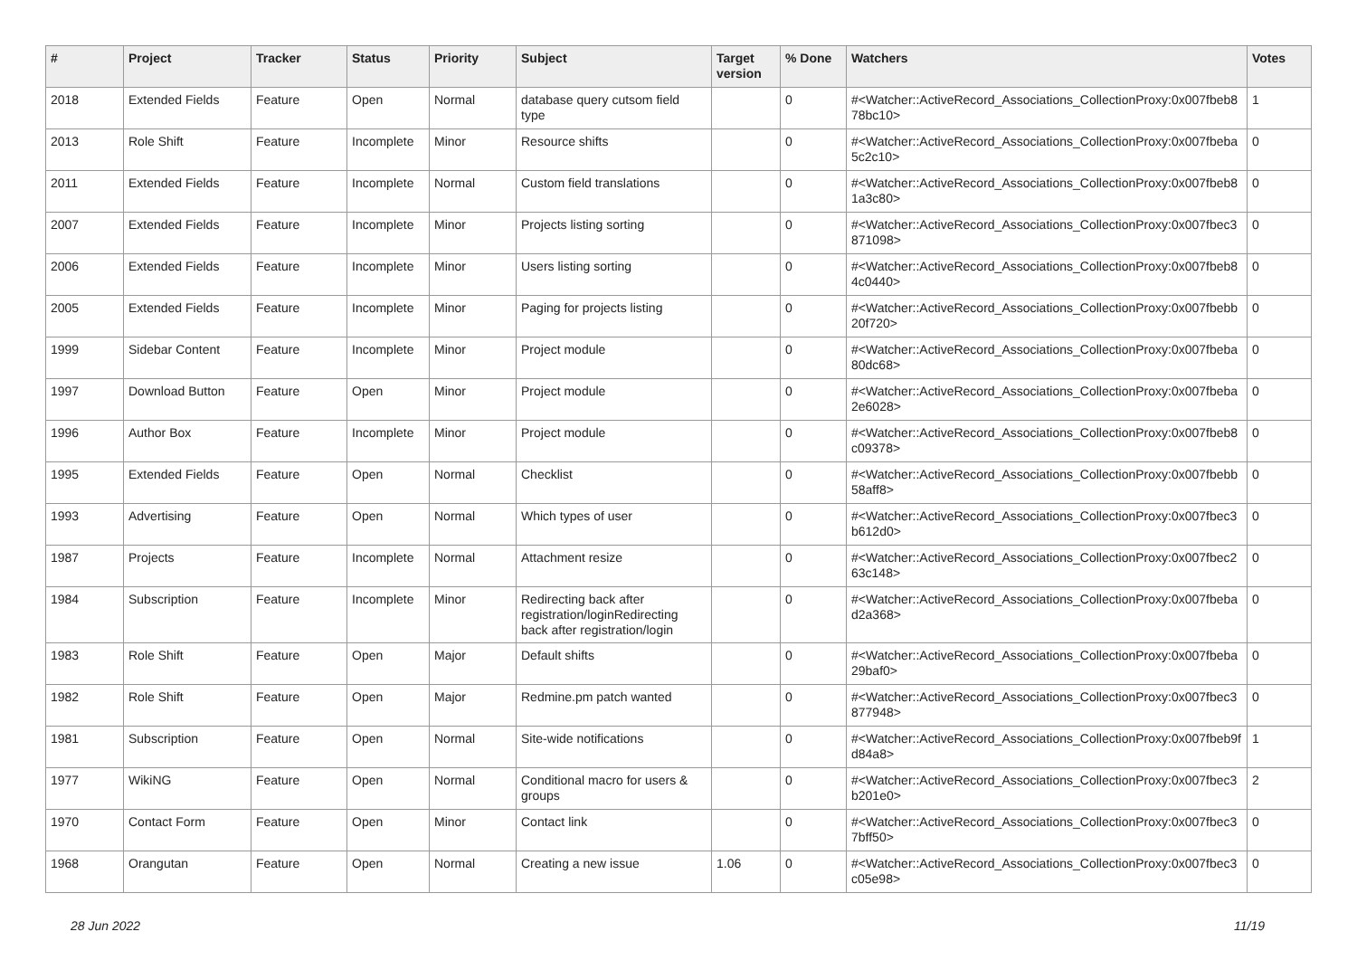| # | Project | Tracker | Status | Priority | Subject | Target version | % Done | Watchers | Votes |
| --- | --- | --- | --- | --- | --- | --- | --- | --- | --- |
| 2018 | Extended Fields | Feature | Open | Normal | database query cutsom field type | | 0 | #<Watcher::ActiveRecord_Associations_CollectionProxy:0x007fbeb8 78bc10> | 1 |
| 2013 | Role Shift | Feature | Incomplete | Minor | Resource shifts | | 0 | #<Watcher::ActiveRecord_Associations_CollectionProxy:0x007fbeba 5c2c10> | 0 |
| 2011 | Extended Fields | Feature | Incomplete | Normal | Custom field translations | | 0 | #<Watcher::ActiveRecord_Associations_CollectionProxy:0x007fbeb8 1a3c80> | 0 |
| 2007 | Extended Fields | Feature | Incomplete | Minor | Projects listing sorting | | 0 | #<Watcher::ActiveRecord_Associations_CollectionProxy:0x007fbec3 871098> | 0 |
| 2006 | Extended Fields | Feature | Incomplete | Minor | Users listing sorting | | 0 | #<Watcher::ActiveRecord_Associations_CollectionProxy:0x007fbeb8 4c0440> | 0 |
| 2005 | Extended Fields | Feature | Incomplete | Minor | Paging for projects listing | | 0 | #<Watcher::ActiveRecord_Associations_CollectionProxy:0x007fbebb 20f720> | 0 |
| 1999 | Sidebar Content | Feature | Incomplete | Minor | Project module | | 0 | #<Watcher::ActiveRecord_Associations_CollectionProxy:0x007fbeba 80dc68> | 0 |
| 1997 | Download Button | Feature | Open | Minor | Project module | | 0 | #<Watcher::ActiveRecord_Associations_CollectionProxy:0x007fbeba 2e6028> | 0 |
| 1996 | Author Box | Feature | Incomplete | Minor | Project module | | 0 | #<Watcher::ActiveRecord_Associations_CollectionProxy:0x007fbeb8 c09378> | 0 |
| 1995 | Extended Fields | Feature | Open | Normal | Checklist | | 0 | #<Watcher::ActiveRecord_Associations_CollectionProxy:0x007fbebb 58aff8> | 0 |
| 1993 | Advertising | Feature | Open | Normal | Which types of user | | 0 | #<Watcher::ActiveRecord_Associations_CollectionProxy:0x007fbec3 b612d0> | 0 |
| 1987 | Projects | Feature | Incomplete | Normal | Attachment resize | | 0 | #<Watcher::ActiveRecord_Associations_CollectionProxy:0x007fbec2 63c148> | 0 |
| 1984 | Subscription | Feature | Incomplete | Minor | Redirecting back after registration/loginRedirecting back after registration/login | | 0 | #<Watcher::ActiveRecord_Associations_CollectionProxy:0x007fbeba d2a368> | 0 |
| 1983 | Role Shift | Feature | Open | Major | Default shifts | | 0 | #<Watcher::ActiveRecord_Associations_CollectionProxy:0x007fbeba 29baf0> | 0 |
| 1982 | Role Shift | Feature | Open | Major | Redmine.pm patch wanted | | 0 | #<Watcher::ActiveRecord_Associations_CollectionProxy:0x007fbec3 877948> | 0 |
| 1981 | Subscription | Feature | Open | Normal | Site-wide notifications | | 0 | #<Watcher::ActiveRecord_Associations_CollectionProxy:0x007fbeb9f d84a8> | 1 |
| 1977 | WikiNG | Feature | Open | Normal | Conditional macro for users & groups | | 0 | #<Watcher::ActiveRecord_Associations_CollectionProxy:0x007fbec3 b201e0> | 2 |
| 1970 | Contact Form | Feature | Open | Minor | Contact link | | 0 | #<Watcher::ActiveRecord_Associations_CollectionProxy:0x007fbec3 7bff50> | 0 |
| 1968 | Orangutan | Feature | Open | Normal | Creating a new issue | 1.06 | 0 | #<Watcher::ActiveRecord_Associations_CollectionProxy:0x007fbec3 c05e98> | 0 |
28 Jun 2022 11/19